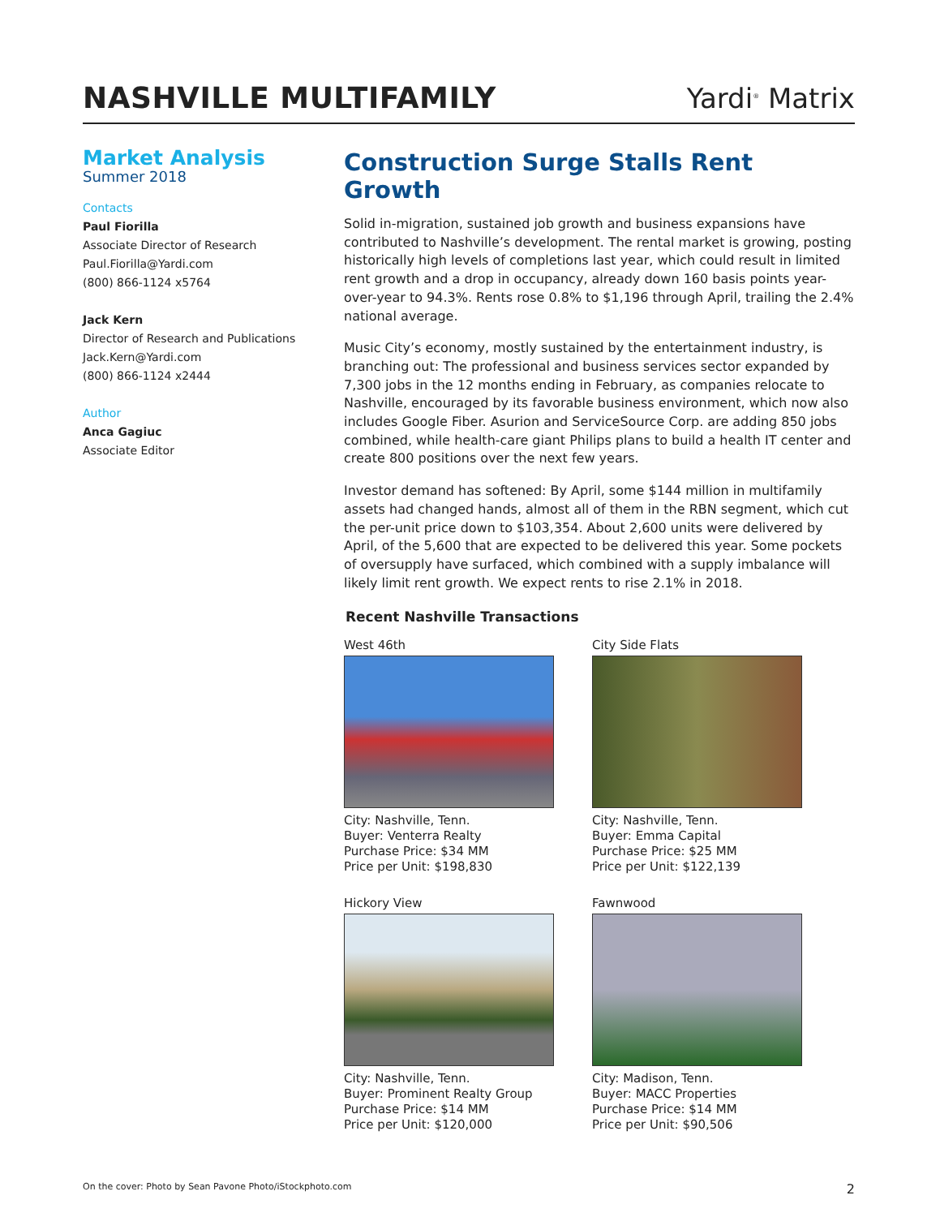NASHVILLE MULTIFAMILY
Yardi<sup>®</sup> Matrix
Market Analysis
Summer 2018
Contacts
Paul Fiorilla
Associate Director of Research
Paul.Fiorilla@Yardi.com
(800) 866-1124 x5764
Jack Kern
Director of Research and Publications
Jack.Kern@Yardi.com
(800) 866-1124 x2444
Author
Anca Gagiuc
Associate Editor
Construction Surge Stalls Rent Growth
Solid in-migration, sustained job growth and business expansions have contributed to Nashville’s development. The rental market is growing, posting historically high levels of completions last year, which could result in limited rent growth and a drop in occupancy, already down 160 basis points year-over-year to 94.3%. Rents rose 0.8% to $1,196 through April, trailing the 2.4% national average.
Music City’s economy, mostly sustained by the entertainment industry, is branching out: The professional and business services sector expanded by 7,300 jobs in the 12 months ending in February, as companies relocate to Nashville, encouraged by its favorable business environment, which now also includes Google Fiber. Asurion and ServiceSource Corp. are adding 850 jobs combined, while health-care giant Philips plans to build a health IT center and create 800 positions over the next few years.
Investor demand has softened: By April, some $144 million in multifamily assets had changed hands, almost all of them in the RBN segment, which cut the per-unit price down to $103,354. About 2,600 units were delivered by April, of the 5,600 that are expected to be delivered this year. Some pockets of oversupply have surfaced, which combined with a supply imbalance will likely limit rent growth. We expect rents to rise 2.1% in 2018.
Recent Nashville Transactions
West 46th
City: Nashville, Tenn.
Buyer: Venterra Realty
Purchase Price: $34 MM
Price per Unit: $198,830
City Side Flats
City: Nashville, Tenn.
Buyer: Emma Capital
Purchase Price: $25 MM
Price per Unit: $122,139
Hickory View
City: Nashville, Tenn.
Buyer: Prominent Realty Group
Purchase Price: $14 MM
Price per Unit: $120,000
Fawnwood
City: Madison, Tenn.
Buyer: MACC Properties
Purchase Price: $14 MM
Price per Unit: $90,506
On the cover: Photo by Sean Pavone Photo/iStockphoto.com 2